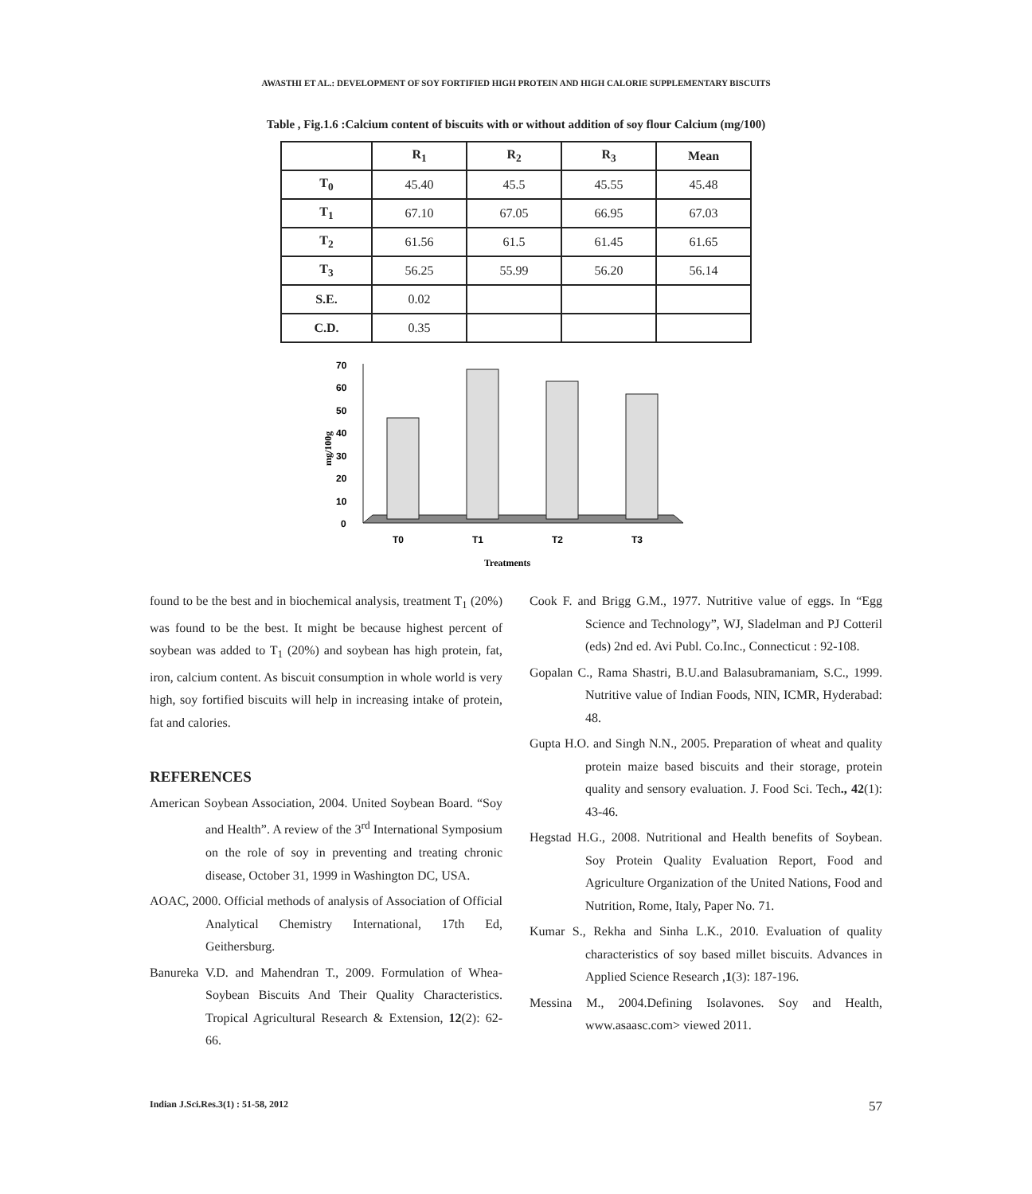AWASTHI ET AL.: DEVELOPMENT OF SOY FORTIFIED HIGH PROTEIN AND HIGH CALORIE SUPPLEMENTARY BISCUITS
Table , Fig.1.6 :Calcium content of biscuits with or without addition of soy flour Calcium (mg/100)
| | R<sub>1</sub> | R<sub>2</sub> | R<sub>3</sub> | Mean |
| --- | --- | --- | --- | --- |
| T<sub>0</sub> | 45.40 | 45.5 | 45.55 | 45.48 |
| T<sub>1</sub> | 67.10 | 67.05 | 66.95 | 67.03 |
| T<sub>2</sub> | 61.56 | 61.5 | 61.45 | 61.65 |
| T<sub>3</sub> | 56.25 | 55.99 | 56.20 | 56.14 |
| S.E. | 0.02 | | | |
| C.D. | 0.35 | | | |
mg/100g
0
10
20
30
40
50
60
70
T0
T1
T2
T3
Treatments
found to be the best and in biochemical analysis, treatment T<sub>1</sub> (20%) was found to be the best. It might be because highest percent of soybean was added to T<sub>1</sub> (20%) and soybean has high protein, fat, iron, calcium content. As biscuit consumption in whole world is very high, soy fortified biscuits will help in increasing intake of protein, fat and calories.
REFERENCES
American Soybean Association, 2004. United Soybean Board. “Soy and Health”. A review of the 3<sup>rd</sup> International Symposium on the role of soy in preventing and treating chronic disease, October 31, 1999 in Washington DC, USA.
AOAC, 2000. Official methods of analysis of Association of Official Analytical Chemistry International, 17th Ed, Geithersburg.
Banureka V.D. and Mahendran T., 2009. Formulation of Whea-Soybean Biscuits And Their Quality Characteristics. Tropical Agricultural Research & Extension, 12(2): 62-66.
Cook F. and Brigg G.M., 1977. Nutritive value of eggs. In “Egg Science and Technology”, WJ, Sladelman and PJ Cotteril (eds) 2nd ed. Avi Publ. Co.Inc., Connecticut : 92-108.
Gopalan C., Rama Shastri, B.U.and Balasubramaniam, S.C., 1999. Nutritive value of Indian Foods, NIN, ICMR, Hyderabad: 48.
Gupta H.O. and Singh N.N., 2005. Preparation of wheat and quality protein maize based biscuits and their storage, protein quality and sensory evaluation. J. Food Sci. Tech., 42(1): 43-46.
Hegstad H.G., 2008. Nutritional and Health benefits of Soybean. Soy Protein Quality Evaluation Report, Food and Agriculture Organization of the United Nations, Food and Nutrition, Rome, Italy, Paper No. 71.
Kumar S., Rekha and Sinha L.K., 2010. Evaluation of quality characteristics of soy based millet biscuits. Advances in Applied Science Research ,1(3): 187-196.
Messina M., 2004.Defining Isolavones. Soy and Health, www.asaasc.com> viewed 2011.
Indian J.Sci.Res.3(1) : 51-58, 2012 57